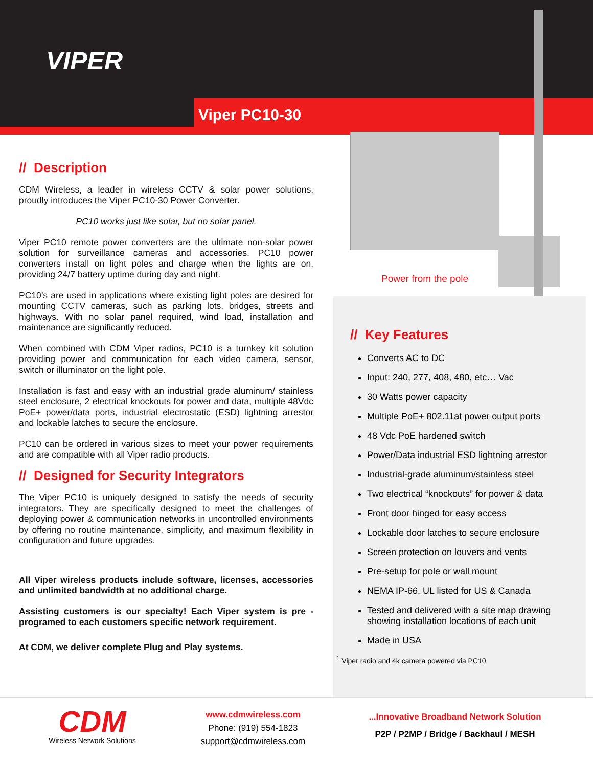VIPER
Viper PC10-30
Power from the pole
// Description
CDM Wireless, a leader in wireless CCTV & solar power solutions, proudly introduces the Viper PC10-30 Power Converter.
PC10 works just like solar, but no solar panel.
Viper PC10 remote power converters are the ultimate non-solar power solution for surveillance cameras and accessories. PC10 power converters install on light poles and charge when the lights are on, providing 24/7 battery uptime during day and night.
PC10’s are used in applications where existing light poles are desired for mounting CCTV cameras, such as parking lots, bridges, streets and highways. With no solar panel required, wind load, installation and maintenance are significantly reduced.
When combined with CDM Viper radios, PC10 is a turnkey kit solution providing power and communication for each video camera, sensor, switch or illuminator on the light pole.
Installation is fast and easy with an industrial grade aluminum/ stainless steel enclosure, 2 electrical knockouts for power and data, multiple 48Vdc PoE+ power/data ports, industrial electrostatic (ESD) lightning arrestor and lockable latches to secure the enclosure.
PC10 can be ordered in various sizes to meet your power requirements and are compatible with all Viper radio products.
// Designed for Security Integrators
The Viper PC10 is uniquely designed to satisfy the needs of security integrators. They are specifically designed to meet the challenges of deploying power & communication networks in uncontrolled environments by offering no routine maintenance, simplicity, and maximum flexibility in configuration and future upgrades.
All Viper wireless products include software, licenses, accessories and unlimited bandwidth at no additional charge.
Assisting customers is our specialty! Each Viper system is pre -programed to each customers specific network requirement.
At CDM, we deliver complete Plug and Play systems.
// Key Features
Converts AC to DC
Input: 240, 277, 408, 480, etc… Vac
30 Watts power capacity
Multiple PoE+ 802.11at power output ports
48 Vdc PoE hardened switch
Power/Data industrial ESD lightning arrestor
Industrial-grade aluminum/stainless steel
Two electrical “knockouts” for power & data
Front door hinged for easy access
Lockable door latches to secure enclosure
Screen protection on louvers and vents
Pre-setup for pole or wall mount
NEMA IP-66, UL listed for US & Canada
Tested and delivered with a site map drawing showing installation locations of each unit
Made in USA
<sup>1</sup> Viper radio and 4k camera powered via PC10
CDM
Wireless Network Solutions
www.cdmwireless.com
Phone: (919) 554-1823
support@cdmwireless.com
...Innovative Broadband Network Solution
P2P / P2MP / Bridge / Backhaul / MESH